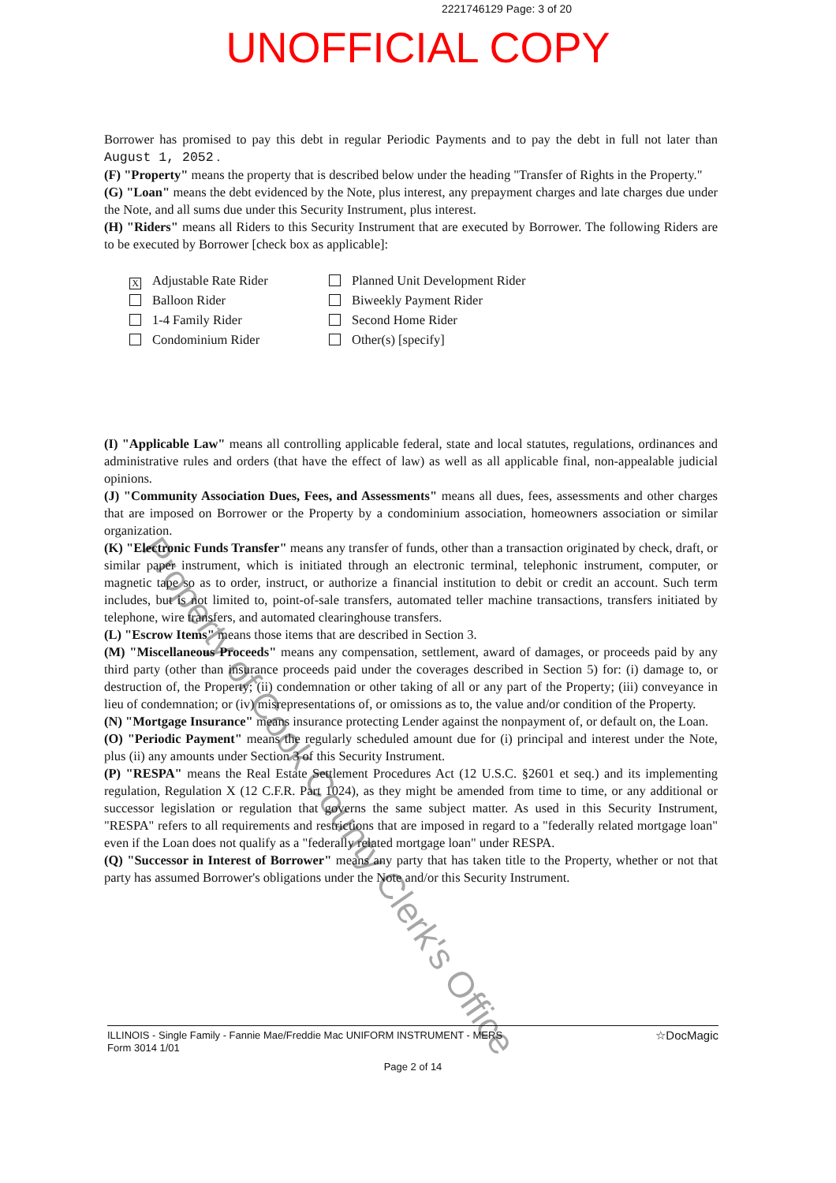2221746129 Page: 3 of 20
UNOFFICIAL COPY
Borrower has promised to pay this debt in regular Periodic Payments and to pay the debt in full not later than August 1, 2052 .
(F) "Property" means the property that is described below under the heading "Transfer of Rights in the Property."
(G) "Loan" means the debt evidenced by the Note, plus interest, any prepayment charges and late charges due under the Note, and all sums due under this Security Instrument, plus interest.
(H) "Riders" means all Riders to this Security Instrument that are executed by Borrower. The following Riders are to be executed by Borrower [check box as applicable]:
X Adjustable Rate Rider
Planned Unit Development Rider
Balloon Rider
Biweekly Payment Rider
1-4 Family Rider
Second Home Rider
Condominium Rider
Other(s) [specify]
(I) "Applicable Law" means all controlling applicable federal, state and local statutes, regulations, ordinances and administrative rules and orders (that have the effect of law) as well as all applicable final, non-appealable judicial opinions.
(J) "Community Association Dues, Fees, and Assessments" means all dues, fees, assessments and other charges that are imposed on Borrower or the Property by a condominium association, homeowners association or similar organization.
(K) "Electronic Funds Transfer" means any transfer of funds, other than a transaction originated by check, draft, or similar paper instrument, which is initiated through an electronic terminal, telephonic instrument, computer, or magnetic tape so as to order, instruct, or authorize a financial institution to debit or credit an account. Such term includes, but is not limited to, point-of-sale transfers, automated teller machine transactions, transfers initiated by telephone, wire transfers, and automated clearinghouse transfers.
(L) "Escrow Items" means those items that are described in Section 3.
(M) "Miscellaneous Proceeds" means any compensation, settlement, award of damages, or proceeds paid by any third party (other than insurance proceeds paid under the coverages described in Section 5) for: (i) damage to, or destruction of, the Property; (ii) condemnation or other taking of all or any part of the Property; (iii) conveyance in lieu of condemnation; or (iv) misrepresentations of, or omissions as to, the value and/or condition of the Property.
(N) "Mortgage Insurance" means insurance protecting Lender against the nonpayment of, or default on, the Loan.
(O) "Periodic Payment" means the regularly scheduled amount due for (i) principal and interest under the Note, plus (ii) any amounts under Section 3 of this Security Instrument.
(P) "RESPA" means the Real Estate Settlement Procedures Act (12 U.S.C. §2601 et seq.) and its implementing regulation, Regulation X (12 C.F.R. Part 1024), as they might be amended from time to time, or any additional or successor legislation or regulation that governs the same subject matter. As used in this Security Instrument, "RESPA" refers to all requirements and restrictions that are imposed in regard to a "federally related mortgage loan" even if the Loan does not qualify as a "federally related mortgage loan" under RESPA.
(Q) "Successor in Interest of Borrower" means any party that has taken title to the Property, whether or not that party has assumed Borrower's obligations under the Note and/or this Security Instrument.
Property of Cook County Clerk's Office
☆DocMagic ILLINOIS - Single Family - Fannie Mae/Freddie Mac UNIFORM INSTRUMENT - MERS
Form 3014 1/01
Page 2 of 14